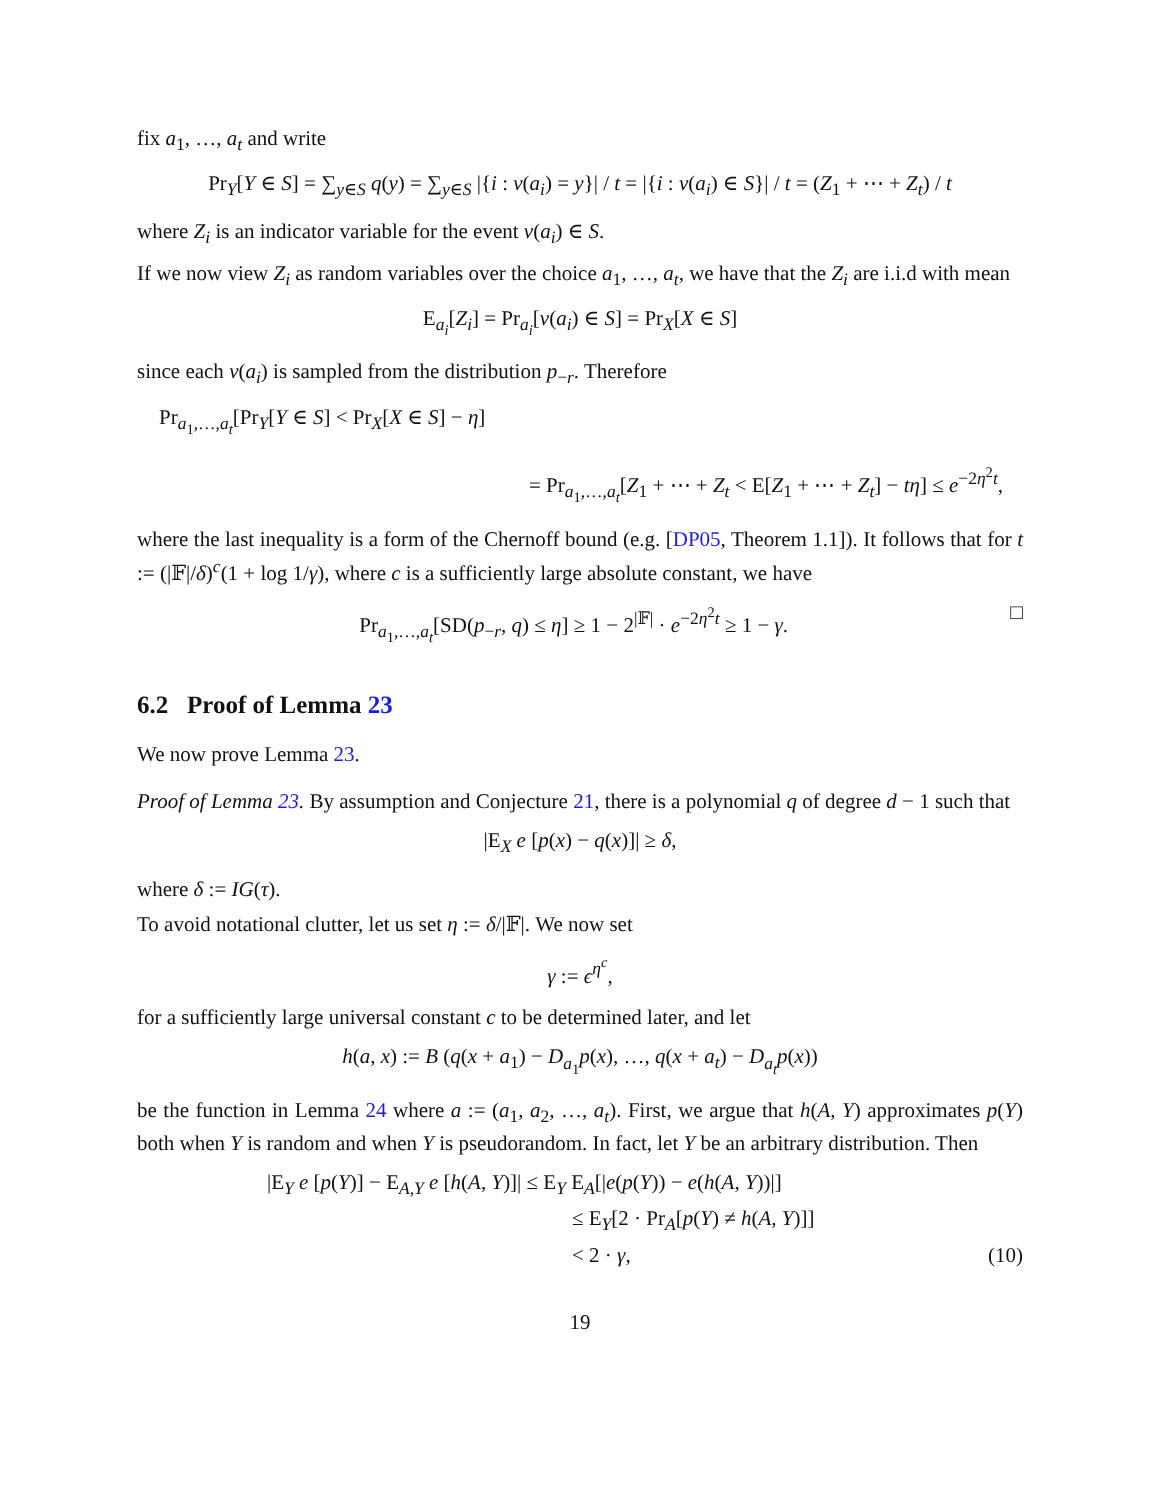fix a<sub>1</sub>, …, a<sub>t</sub> and write
Pr<sub>Y</sub>[Y ∈ S] = ∑<sub>y∈S</sub> q(y) = ∑<sub>y∈S</sub> |{i : v(a<sub>i</sub>) = y}| / t = |{i : v(a<sub>i</sub>) ∈ S}| / t = (Z<sub>1</sub> + ⋯ + Z<sub>t</sub>) / t
where Z<sub>i</sub> is an indicator variable for the event v(a<sub>i</sub>) ∈ S.
If we now view Z<sub>i</sub> as random variables over the choice a<sub>1</sub>, …, a<sub>t</sub>, we have that the Z<sub>i</sub> are i.i.d with mean
E<sub>a<sub>i</sub></sub>[Z<sub>i</sub>] = Pr<sub>a<sub>i</sub></sub>[v(a<sub>i</sub>) ∈ S] = Pr<sub>X</sub>[X ∈ S]
since each v(a<sub>i</sub>) is sampled from the distribution p<sub>−r</sub>. Therefore
Pr<sub>a<sub>1</sub>,…,a<sub>t</sub></sub>[Pr<sub>Y</sub>[Y ∈ S] < Pr<sub>X</sub>[X ∈ S] − η]
= Pr<sub>a<sub>1</sub>,…,a<sub>t</sub></sub>[Z<sub>1</sub> + ⋯ + Z<sub>t</sub> < E[Z<sub>1</sub> + ⋯ + Z<sub>t</sub>] − tη] ≤ e<sup>−2η<sup>2</sup>t</sup>,
where the last inequality is a form of the Chernoff bound (e.g. [DP05, Theorem 1.1]). It follows that for t := (|𝔽|/δ)<sup>c</sup>(1 + log 1/γ), where c is a sufficiently large absolute constant, we have
Pr<sub>a<sub>1</sub>,…,a<sub>t</sub></sub>[SD(p<sub>−r</sub>, q) ≤ η] ≥ 1 − 2<sup>|𝔽|</sup> · e<sup>−2η<sup>2</sup>t</sup> ≥ 1 − γ. □
6.2 Proof of Lemma 23
We now prove Lemma 23.
Proof of Lemma 23. By assumption and Conjecture 21, there is a polynomial q of degree d − 1 such that
|E<sub>X</sub> e [p(x) − q(x)]| ≥ δ,
where δ := IG(τ).
To avoid notational clutter, let us set η := δ/|𝔽|. We now set
γ := ϵ<sup>η<sup>c</sup></sup>,
for a sufficiently large universal constant c to be determined later, and let
h(a, x) := B (q(x + a<sub>1</sub>) − D<sub>a<sub>1</sub></sub>p(x), …, q(x + a<sub>t</sub>) − D<sub>a<sub>t</sub></sub>p(x))
be the function in Lemma 24 where a := (a<sub>1</sub>, a<sub>2</sub>, …, a<sub>t</sub>). First, we argue that h(A, Y) approximates p(Y) both when Y is random and when Y is pseudorandom. In fact, let Y be an arbitrary distribution. Then
|E<sub>Y</sub> e [p(Y)] − E<sub>A,Y</sub> e [h(A, Y)]| ≤ E<sub>Y</sub> E<sub>A</sub>[|e(p(Y)) − e(h(A, Y))|]
≤ E<sub>Y</sub>[2 · Pr<sub>A</sub>[p(Y) ≠ h(A, Y)]]
< 2 · γ, (10)
19